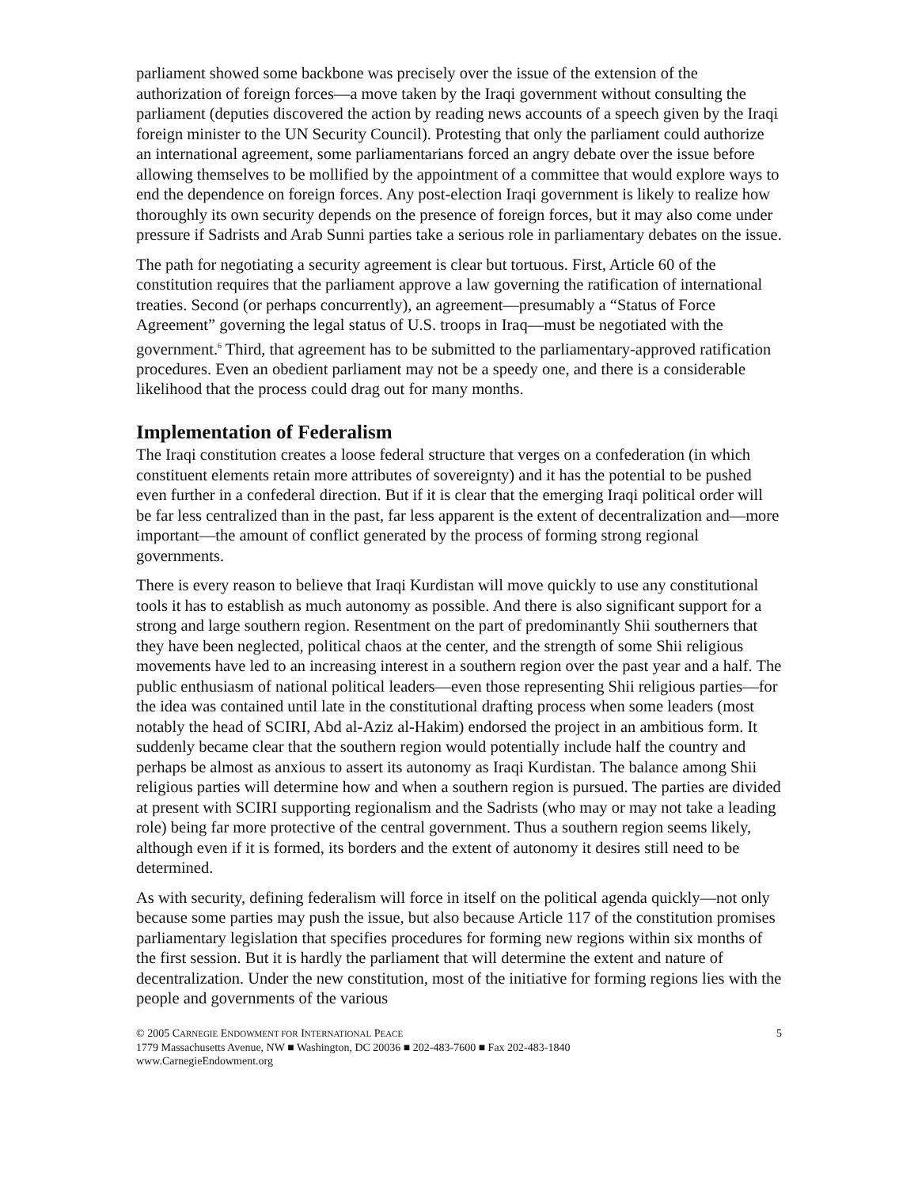parliament showed some backbone was precisely over the issue of the extension of the authorization of foreign forces—a move taken by the Iraqi government without consulting the parliament (deputies discovered the action by reading news accounts of a speech given by the Iraqi foreign minister to the UN Security Council). Protesting that only the parliament could authorize an international agreement, some parliamentarians forced an angry debate over the issue before allowing themselves to be mollified by the appointment of a committee that would explore ways to end the dependence on foreign forces. Any post-election Iraqi government is likely to realize how thoroughly its own security depends on the presence of foreign forces, but it may also come under pressure if Sadrists and Arab Sunni parties take a serious role in parliamentary debates on the issue.
The path for negotiating a security agreement is clear but tortuous. First, Article 60 of the constitution requires that the parliament approve a law governing the ratification of international treaties. Second (or perhaps concurrently), an agreement—presumably a “Status of Force Agreement” governing the legal status of U.S. troops in Iraq—must be negotiated with the government.<sup>6</sup> Third, that agreement has to be submitted to the parliamentary-approved ratification procedures. Even an obedient parliament may not be a speedy one, and there is a considerable likelihood that the process could drag out for many months.
Implementation of Federalism
The Iraqi constitution creates a loose federal structure that verges on a confederation (in which constituent elements retain more attributes of sovereignty) and it has the potential to be pushed even further in a confederal direction. But if it is clear that the emerging Iraqi political order will be far less centralized than in the past, far less apparent is the extent of decentralization and—more important—the amount of conflict generated by the process of forming strong regional governments.
There is every reason to believe that Iraqi Kurdistan will move quickly to use any constitutional tools it has to establish as much autonomy as possible. And there is also significant support for a strong and large southern region. Resentment on the part of predominantly Shii southerners that they have been neglected, political chaos at the center, and the strength of some Shii religious movements have led to an increasing interest in a southern region over the past year and a half. The public enthusiasm of national political leaders—even those representing Shii religious parties—for the idea was contained until late in the constitutional drafting process when some leaders (most notably the head of SCIRI, Abd al-Aziz al-Hakim) endorsed the project in an ambitious form. It suddenly became clear that the southern region would potentially include half the country and perhaps be almost as anxious to assert its autonomy as Iraqi Kurdistan. The balance among Shii religious parties will determine how and when a southern region is pursued. The parties are divided at present with SCIRI supporting regionalism and the Sadrists (who may or may not take a leading role) being far more protective of the central government. Thus a southern region seems likely, although even if it is formed, its borders and the extent of autonomy it desires still need to be determined.
As with security, defining federalism will force in itself on the political agenda quickly—not only because some parties may push the issue, but also because Article 117 of the constitution promises parliamentary legislation that specifies procedures for forming new regions within six months of the first session. But it is hardly the parliament that will determine the extent and nature of decentralization. Under the new constitution, most of the initiative for forming regions lies with the people and governments of the various
© 2005 CARNEGIE ENDOWMENT FOR INTERNATIONAL PEACE 5
1779 Massachusetts Avenue, NW ■ Washington, DC 20036 ■ 202-483-7600 ■ Fax 202-483-1840
www.CarnegieEndowment.org